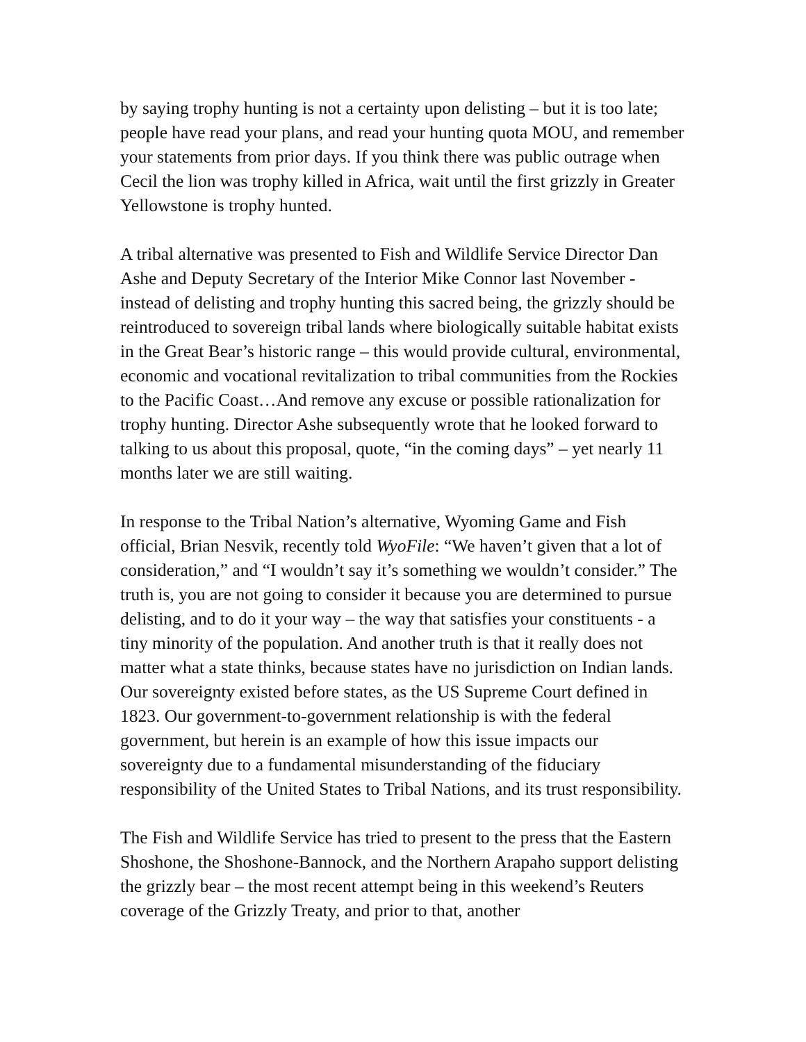by saying trophy hunting is not a certainty upon delisting – but it is too late; people have read your plans, and read your hunting quota MOU, and remember your statements from prior days. If you think there was public outrage when Cecil the lion was trophy killed in Africa, wait until the first grizzly in Greater Yellowstone is trophy hunted.
A tribal alternative was presented to Fish and Wildlife Service Director Dan Ashe and Deputy Secretary of the Interior Mike Connor last November - instead of delisting and trophy hunting this sacred being, the grizzly should be reintroduced to sovereign tribal lands where biologically suitable habitat exists in the Great Bear’s historic range – this would provide cultural, environmental, economic and vocational revitalization to tribal communities from the Rockies to the Pacific Coast…And remove any excuse or possible rationalization for trophy hunting. Director Ashe subsequently wrote that he looked forward to talking to us about this proposal, quote, “in the coming days” – yet nearly 11 months later we are still waiting.
In response to the Tribal Nation’s alternative, Wyoming Game and Fish official, Brian Nesvik, recently told WyoFile: “We haven’t given that a lot of consideration,” and “I wouldn’t say it’s something we wouldn’t consider.” The truth is, you are not going to consider it because you are determined to pursue delisting, and to do it your way – the way that satisfies your constituents - a tiny minority of the population. And another truth is that it really does not matter what a state thinks, because states have no jurisdiction on Indian lands. Our sovereignty existed before states, as the US Supreme Court defined in 1823. Our government-to-government relationship is with the federal government, but herein is an example of how this issue impacts our sovereignty due to a fundamental misunderstanding of the fiduciary responsibility of the United States to Tribal Nations, and its trust responsibility.
The Fish and Wildlife Service has tried to present to the press that the Eastern Shoshone, the Shoshone-Bannock, and the Northern Arapaho support delisting the grizzly bear – the most recent attempt being in this weekend’s Reuters coverage of the Grizzly Treaty, and prior to that, another